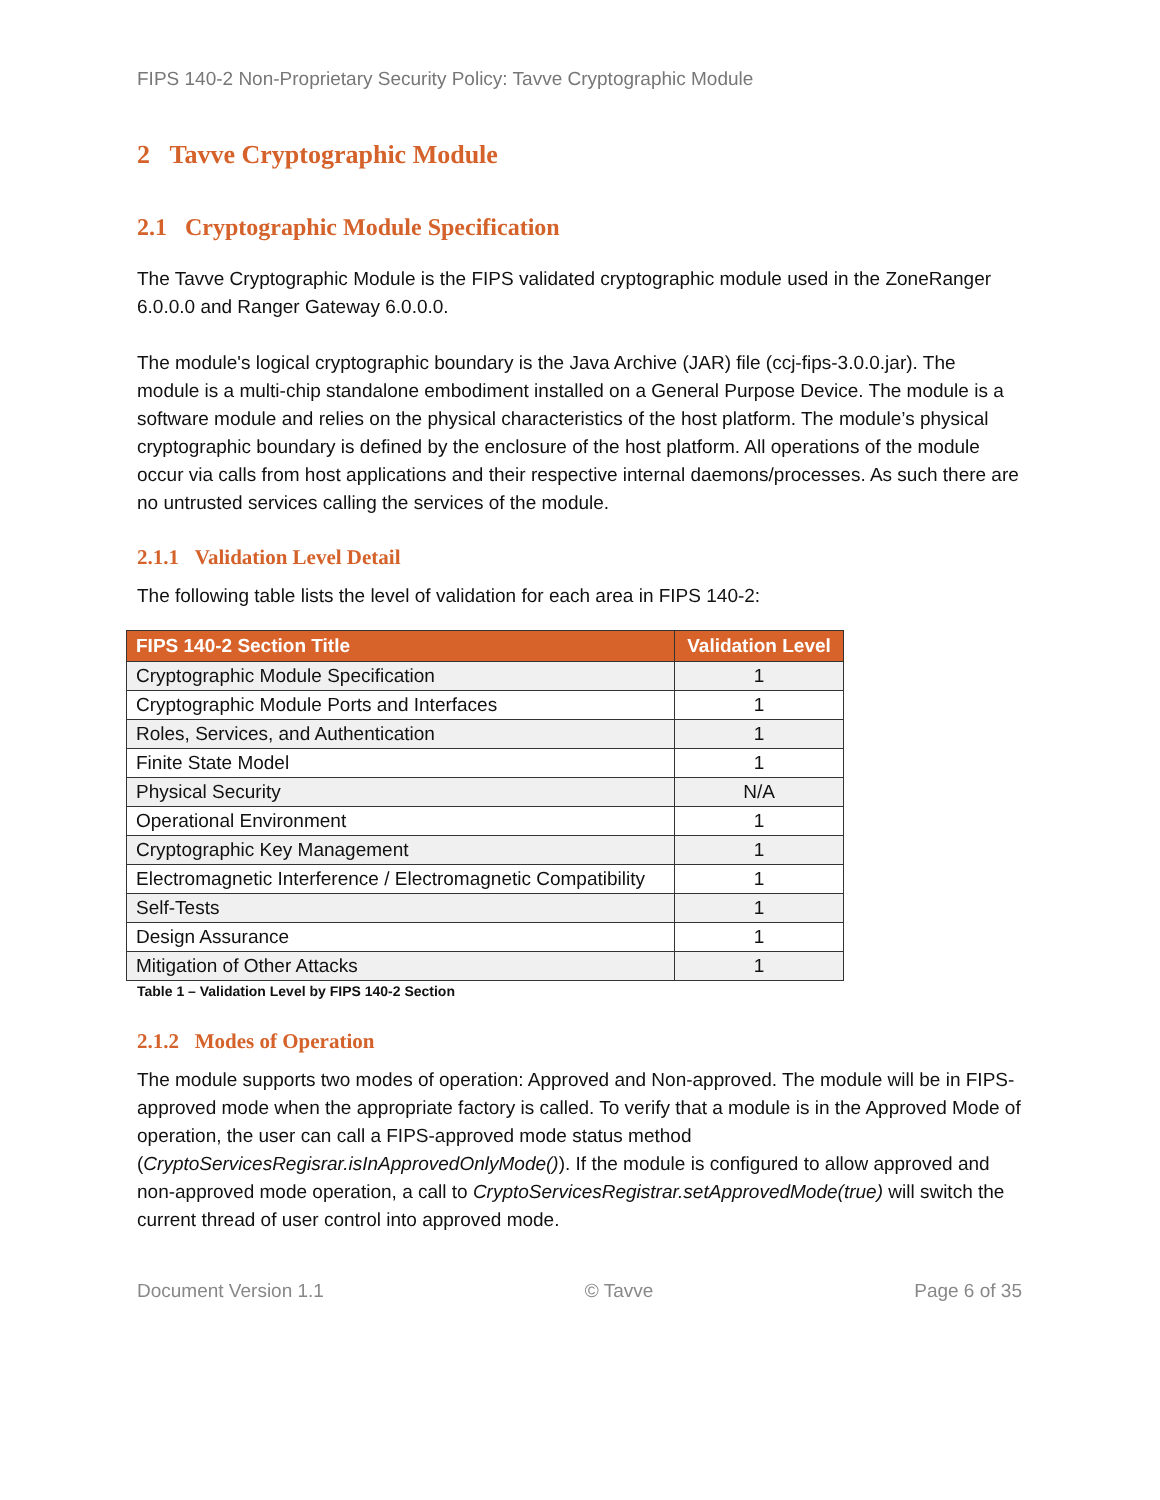FIPS 140-2 Non-Proprietary Security Policy: Tavve Cryptographic Module
2 Tavve Cryptographic Module
2.1 Cryptographic Module Specification
The Tavve Cryptographic Module is the FIPS validated cryptographic module used in the ZoneRanger 6.0.0.0 and Ranger Gateway 6.0.0.0.
The module's logical cryptographic boundary is the Java Archive (JAR) file (ccj-fips-3.0.0.jar). The module is a multi-chip standalone embodiment installed on a General Purpose Device. The module is a software module and relies on the physical characteristics of the host platform. The module’s physical cryptographic boundary is defined by the enclosure of the host platform. All operations of the module occur via calls from host applications and their respective internal daemons/processes. As such there are no untrusted services calling the services of the module.
2.1.1 Validation Level Detail
The following table lists the level of validation for each area in FIPS 140-2:
| FIPS 140-2 Section Title | Validation Level |
| --- | --- |
| Cryptographic Module Specification | 1 |
| Cryptographic Module Ports and Interfaces | 1 |
| Roles, Services, and Authentication | 1 |
| Finite State Model | 1 |
| Physical Security | N/A |
| Operational Environment | 1 |
| Cryptographic Key Management | 1 |
| Electromagnetic Interference / Electromagnetic Compatibility | 1 |
| Self-Tests | 1 |
| Design Assurance | 1 |
| Mitigation of Other Attacks | 1 |
Table 1 – Validation Level by FIPS 140-2 Section
2.1.2 Modes of Operation
The module supports two modes of operation: Approved and Non-approved. The module will be in FIPS-approved mode when the appropriate factory is called. To verify that a module is in the Approved Mode of operation, the user can call a FIPS-approved mode status method (CryptoServicesRegisrar.isInApprovedOnlyMode()). If the module is configured to allow approved and non-approved mode operation, a call to CryptoServicesRegistrar.setApprovedMode(true) will switch the current thread of user control into approved mode.
Document Version 1.1 © Tavve Page 6 of 35